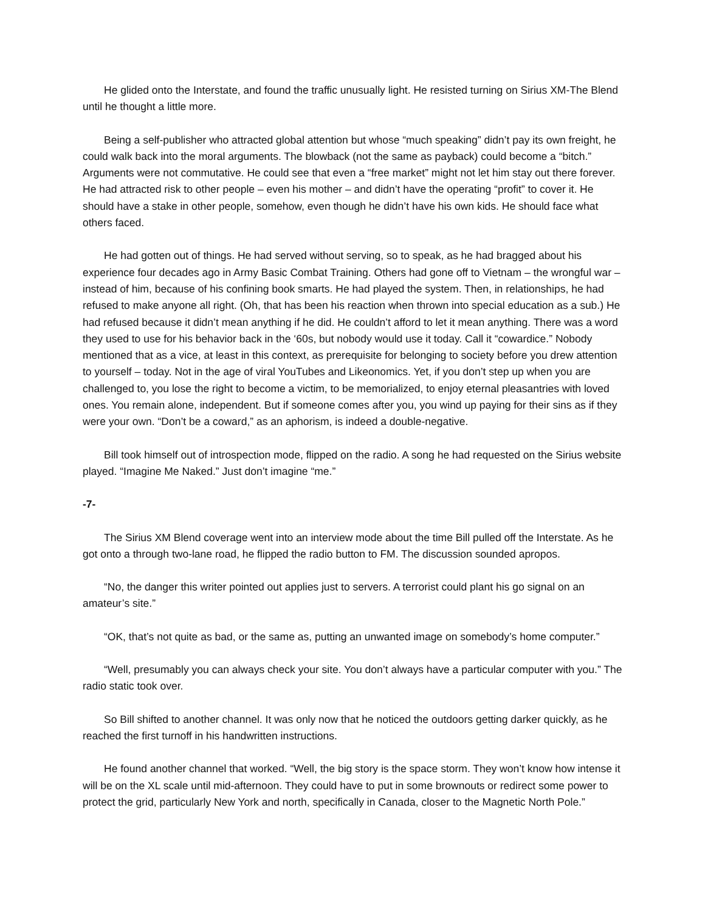He glided onto the Interstate, and found the traffic unusually light. He resisted turning on Sirius XM-The Blend until he thought a little more.
Being a self-publisher who attracted global attention but whose “much speaking” didn’t pay its own freight, he could walk back into the moral arguments. The blowback (not the same as payback) could become a “bitch.” Arguments were not commutative. He could see that even a “free market” might not let him stay out there forever. He had attracted risk to other people – even his mother – and didn’t have the operating “profit” to cover it. He should have a stake in other people, somehow, even though he didn’t have his own kids. He should face what others faced.
He had gotten out of things. He had served without serving, so to speak, as he had bragged about his experience four decades ago in Army Basic Combat Training. Others had gone off to Vietnam – the wrongful war – instead of him, because of his confining book smarts. He had played the system. Then, in relationships, he had refused to make anyone all right. (Oh, that has been his reaction when thrown into special education as a sub.) He had refused because it didn’t mean anything if he did. He couldn’t afford to let it mean anything. There was a word they used to use for his behavior back in the ‘60s, but nobody would use it today. Call it “cowardice.” Nobody mentioned that as a vice, at least in this context, as prerequisite for belonging to society before you drew attention to yourself – today. Not in the age of viral YouTubes and Likeonomics. Yet, if you don’t step up when you are challenged to, you lose the right to become a victim, to be memorialized, to enjoy eternal pleasantries with loved ones. You remain alone, independent. But if someone comes after you, you wind up paying for their sins as if they were your own. “Don’t be a coward,” as an aphorism, is indeed a double-negative.
Bill took himself out of introspection mode, flipped on the radio. A song he had requested on the Sirius website played. “Imagine Me Naked.” Just don’t imagine “me.”
-7-
The Sirius XM Blend coverage went into an interview mode about the time Bill pulled off the Interstate. As he got onto a through two-lane road, he flipped the radio button to FM. The discussion sounded apropos.
“No, the danger this writer pointed out applies just to servers. A terrorist could plant his go signal on an amateur’s site.”
“OK, that’s not quite as bad, or the same as, putting an unwanted image on somebody’s home computer.”
“Well, presumably you can always check your site. You don’t always have a particular computer with you.” The radio static took over.
So Bill shifted to another channel. It was only now that he noticed the outdoors getting darker quickly, as he reached the first turnoff in his handwritten instructions.
He found another channel that worked. “Well, the big story is the space storm. They won’t know how intense it will be on the XL scale until mid-afternoon. They could have to put in some brownouts or redirect some power to protect the grid, particularly New York and north, specifically in Canada, closer to the Magnetic North Pole.”